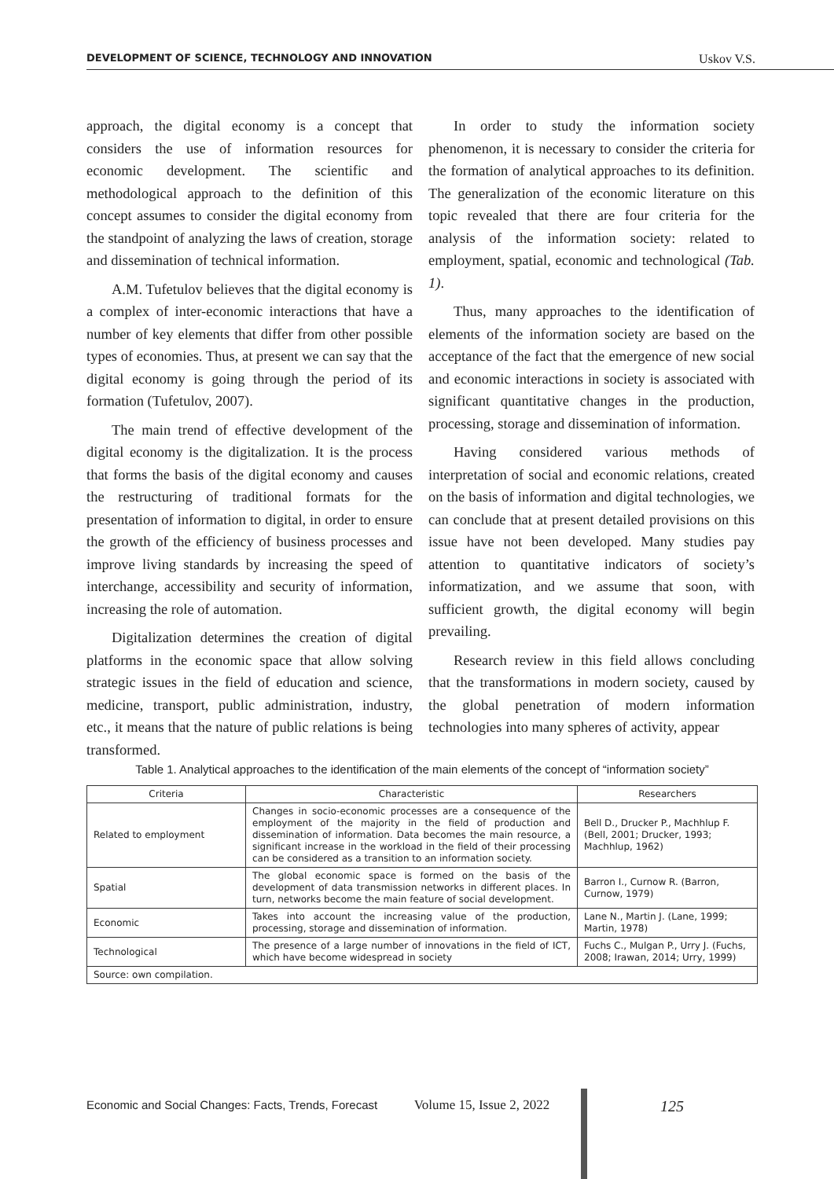DEVELOPMENT OF SCIENCE, TECHNOLOGY AND INNOVATION Uskov V.S.
approach, the digital economy is a concept that considers the use of information resources for economic development. The scientific and methodological approach to the definition of this concept assumes to consider the digital economy from the standpoint of analyzing the laws of creation, storage and dissemination of technical information.
A.M. Tufetulov believes that the digital economy is a complex of inter-economic interactions that have a number of key elements that differ from other possible types of economies. Thus, at present we can say that the digital economy is going through the period of its formation (Tufetulov, 2007).
The main trend of effective development of the digital economy is the digitalization. It is the process that forms the basis of the digital economy and causes the restructuring of traditional formats for the presentation of information to digital, in order to ensure the growth of the efficiency of business processes and improve living standards by increasing the speed of interchange, accessibility and security of information, increasing the role of automation.
Digitalization determines the creation of digital platforms in the economic space that allow solving strategic issues in the field of education and science, medicine, transport, public administration, industry, etc., it means that the nature of public relations is being transformed.
In order to study the information society phenomenon, it is necessary to consider the criteria for the formation of analytical approaches to its definition. The generalization of the economic literature on this topic revealed that there are four criteria for the analysis of the information society: related to employment, spatial, economic and technological (Tab. 1).
Thus, many approaches to the identification of elements of the information society are based on the acceptance of the fact that the emergence of new social and economic interactions in society is associated with significant quantitative changes in the production, processing, storage and dissemination of information.
Having considered various methods of interpretation of social and economic relations, created on the basis of information and digital technologies, we can conclude that at present detailed provisions on this issue have not been developed. Many studies pay attention to quantitative indicators of society’s informatization, and we assume that soon, with sufficient growth, the digital economy will begin prevailing.
Research review in this field allows concluding that the transformations in modern society, caused by the global penetration of modern information technologies into many spheres of activity, appear
Table 1. Analytical approaches to the identification of the main elements of the concept of “information society”
| Criteria | Characteristic | Researchers |
| --- | --- | --- |
| Related to employment | Changes in socio-economic processes are a consequence of the employment of the majority in the field of production and dissemination of information. Data becomes the main resource, a significant increase in the workload in the field of their processing can be considered as a transition to an information society. | Bell D., Drucker P., Machhlup F. (Bell, 2001; Drucker, 1993; Machhlup, 1962) |
| Spatial | The global economic space is formed on the basis of the development of data transmission networks in different places. In turn, networks become the main feature of social development. | Barron I., Curnow R. (Barron, Curnow, 1979) |
| Economic | Takes into account the increasing value of the production, processing, storage and dissemination of information. | Lane N., Martin J. (Lane, 1999; Martin, 1978) |
| Technological | The presence of a large number of innovations in the field of ICT, which have become widespread in society | Fuchs C., Mulgan P., Urry J. (Fuchs, 2008; Irawan, 2014; Urry, 1999) |
| Source: own compilation. | | |
Economic and Social Changes: Facts, Trends, Forecast Volume 15, Issue 2, 2022 125